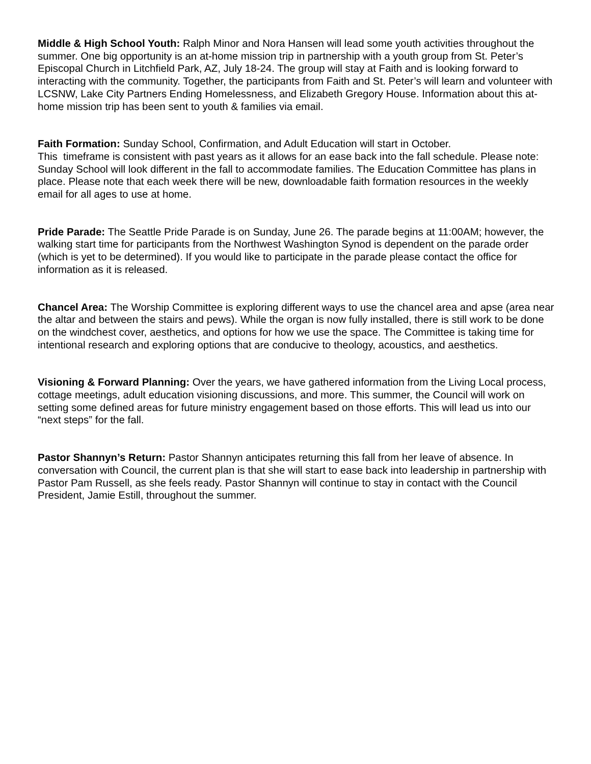Middle & High School Youth: Ralph Minor and Nora Hansen will lead some youth activities throughout the summer. One big opportunity is an at-home mission trip in partnership with a youth group from St. Peter’s Episcopal Church in Litchfield Park, AZ, July 18-24. The group will stay at Faith and is looking forward to interacting with the community. Together, the participants from Faith and St. Peter’s will learn and volunteer with LCSNW, Lake City Partners Ending Homelessness, and Elizabeth Gregory House. Information about this at-home mission trip has been sent to youth & families via email.
Faith Formation: Sunday School, Confirmation, and Adult Education will start in October.
This timeframe is consistent with past years as it allows for an ease back into the fall schedule. Please note: Sunday School will look different in the fall to accommodate families. The Education Committee has plans in place. Please note that each week there will be new, downloadable faith formation resources in the weekly email for all ages to use at home.
Pride Parade: The Seattle Pride Parade is on Sunday, June 26. The parade begins at 11:00AM; however, the walking start time for participants from the Northwest Washington Synod is dependent on the parade order (which is yet to be determined). If you would like to participate in the parade please contact the office for information as it is released.
Chancel Area: The Worship Committee is exploring different ways to use the chancel area and apse (area near the altar and between the stairs and pews). While the organ is now fully installed, there is still work to be done on the windchest cover, aesthetics, and options for how we use the space. The Committee is taking time for intentional research and exploring options that are conducive to theology, acoustics, and aesthetics.
Visioning & Forward Planning: Over the years, we have gathered information from the Living Local process, cottage meetings, adult education visioning discussions, and more. This summer, the Council will work on setting some defined areas for future ministry engagement based on those efforts. This will lead us into our “next steps” for the fall.
Pastor Shannyn’s Return: Pastor Shannyn anticipates returning this fall from her leave of absence. In conversation with Council, the current plan is that she will start to ease back into leadership in partnership with Pastor Pam Russell, as she feels ready. Pastor Shannyn will continue to stay in contact with the Council President, Jamie Estill, throughout the summer.